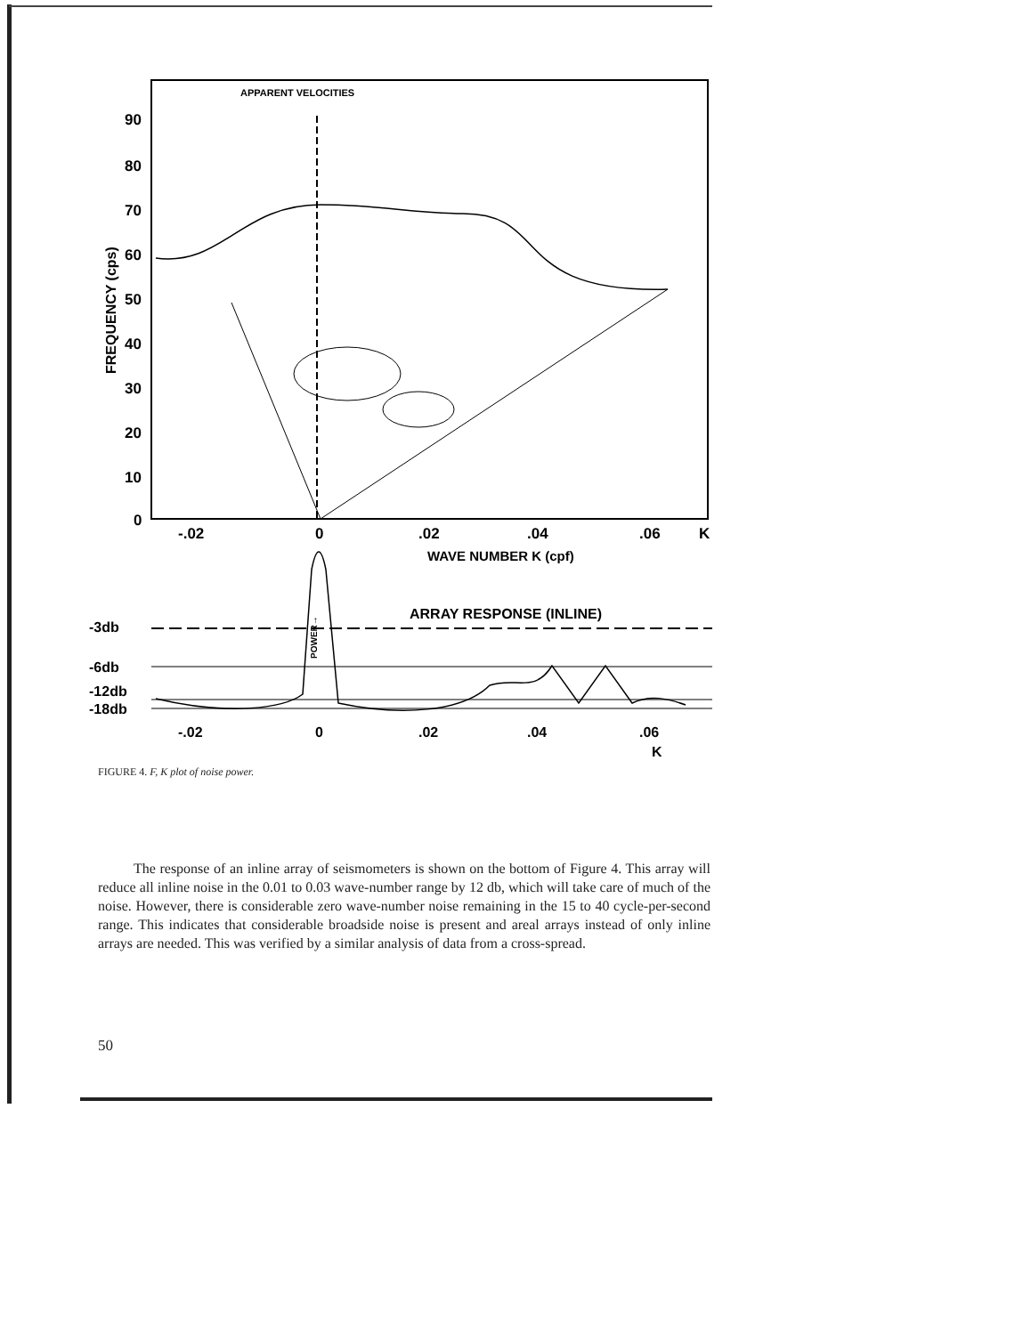APPARENT VELOCITIES
90
80
70
60
50
40
30
20
10
0
-.02
0
.02
.04
.06
K
FREQUENCY (cps)
WAVE NUMBER K (cpf)
ARRAY RESPONSE (INLINE)
-3db
-6db
-12db
-18db
-.02
0
.02
.04
.06
K
POWER→
FIGURE 4. F, K plot of noise power.
The response of an inline array of seismometers is shown on the bottom of Figure 4. This array will reduce all inline noise in the 0.01 to 0.03 wave-number range by 12 db, which will take care of much of the noise. However, there is considerable zero wave-number noise remaining in the 15 to 40 cycle-per-second range. This indicates that considerable broadside noise is present and areal arrays instead of only inline arrays are needed. This was verified by a similar analysis of data from a cross-spread.
50